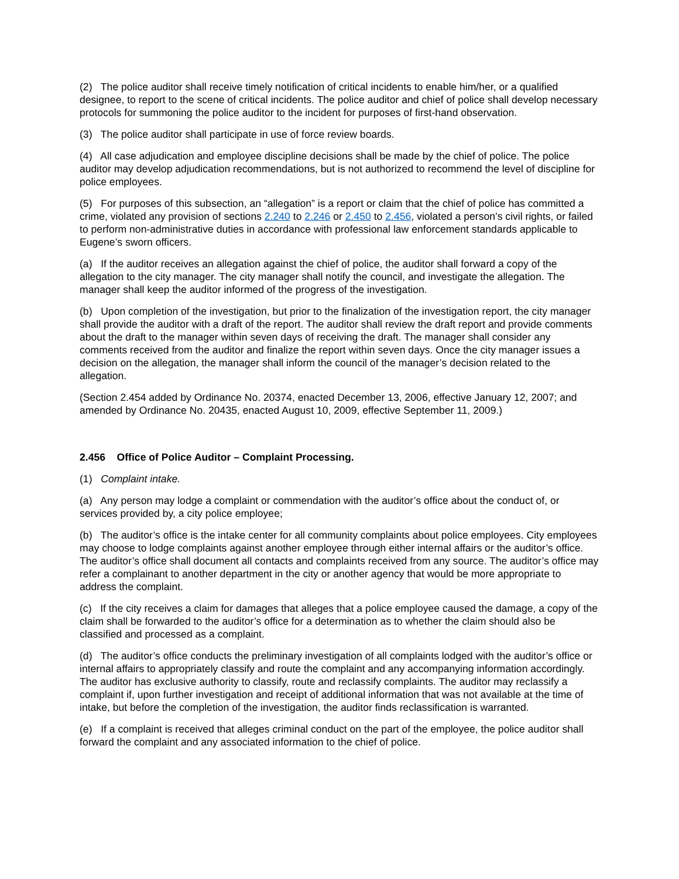(2) The police auditor shall receive timely notification of critical incidents to enable him/her, or a qualified designee, to report to the scene of critical incidents. The police auditor and chief of police shall develop necessary protocols for summoning the police auditor to the incident for purposes of first-hand observation.
(3) The police auditor shall participate in use of force review boards.
(4) All case adjudication and employee discipline decisions shall be made by the chief of police. The police auditor may develop adjudication recommendations, but is not authorized to recommend the level of discipline for police employees.
(5) For purposes of this subsection, an “allegation” is a report or claim that the chief of police has committed a crime, violated any provision of sections 2.240 to 2.246 or 2.450 to 2.456, violated a person’s civil rights, or failed to perform non-administrative duties in accordance with professional law enforcement standards applicable to Eugene’s sworn officers.
(a) If the auditor receives an allegation against the chief of police, the auditor shall forward a copy of the allegation to the city manager. The city manager shall notify the council, and investigate the allegation. The manager shall keep the auditor informed of the progress of the investigation.
(b) Upon completion of the investigation, but prior to the finalization of the investigation report, the city manager shall provide the auditor with a draft of the report. The auditor shall review the draft report and provide comments about the draft to the manager within seven days of receiving the draft. The manager shall consider any comments received from the auditor and finalize the report within seven days. Once the city manager issues a decision on the allegation, the manager shall inform the council of the manager’s decision related to the allegation.
(Section 2.454 added by Ordinance No. 20374, enacted December 13, 2006, effective January 12, 2007; and amended by Ordinance No. 20435, enacted August 10, 2009, effective September 11, 2009.)
2.456 Office of Police Auditor – Complaint Processing.
(1) Complaint intake.
(a) Any person may lodge a complaint or commendation with the auditor’s office about the conduct of, or services provided by, a city police employee;
(b) The auditor’s office is the intake center for all community complaints about police employees. City employees may choose to lodge complaints against another employee through either internal affairs or the auditor’s office. The auditor’s office shall document all contacts and complaints received from any source. The auditor’s office may refer a complainant to another department in the city or another agency that would be more appropriate to address the complaint.
(c) If the city receives a claim for damages that alleges that a police employee caused the damage, a copy of the claim shall be forwarded to the auditor’s office for a determination as to whether the claim should also be classified and processed as a complaint.
(d) The auditor’s office conducts the preliminary investigation of all complaints lodged with the auditor’s office or internal affairs to appropriately classify and route the complaint and any accompanying information accordingly. The auditor has exclusive authority to classify, route and reclassify complaints. The auditor may reclassify a complaint if, upon further investigation and receipt of additional information that was not available at the time of intake, but before the completion of the investigation, the auditor finds reclassification is warranted.
(e) If a complaint is received that alleges criminal conduct on the part of the employee, the police auditor shall forward the complaint and any associated information to the chief of police.